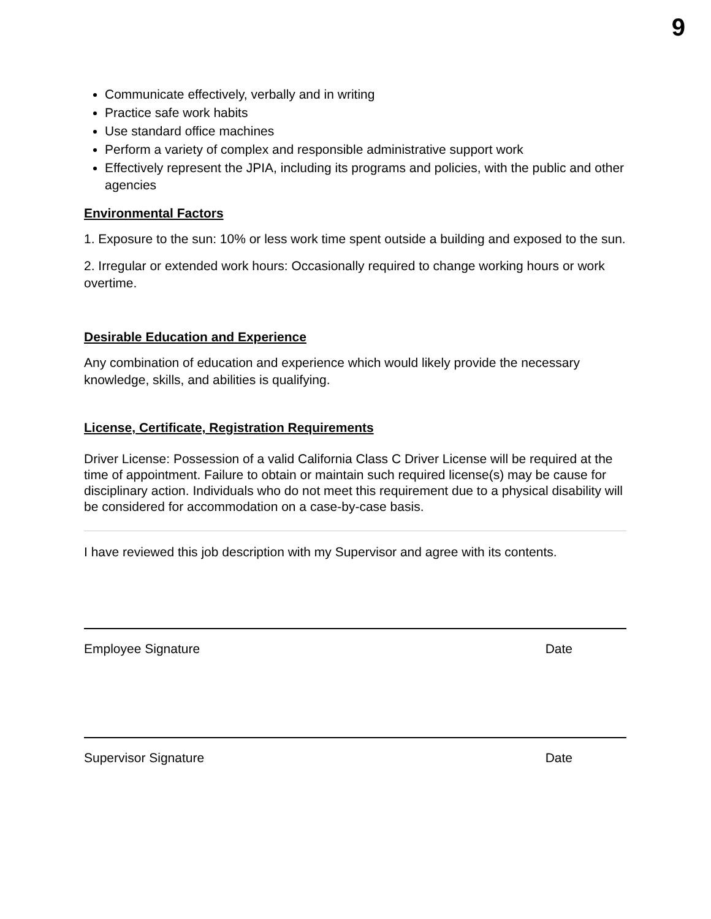9
Communicate effectively, verbally and in writing
Practice safe work habits
Use standard office machines
Perform a variety of complex and responsible administrative support work
Effectively represent the JPIA, including its programs and policies, with the public and other agencies
Environmental Factors
1. Exposure to the sun: 10% or less work time spent outside a building and exposed to the sun.
2. Irregular or extended work hours: Occasionally required to change working hours or work overtime.
Desirable Education and Experience
Any combination of education and experience which would likely provide the necessary knowledge, skills, and abilities is qualifying.
License, Certificate, Registration Requirements
Driver License: Possession of a valid California Class C Driver License will be required at the time of appointment. Failure to obtain or maintain such required license(s) may be cause for disciplinary action. Individuals who do not meet this requirement due to a physical disability will be considered for accommodation on a case-by-case basis.
I have reviewed this job description with my Supervisor and agree with its contents.
Employee Signature Date
Supervisor Signature Date